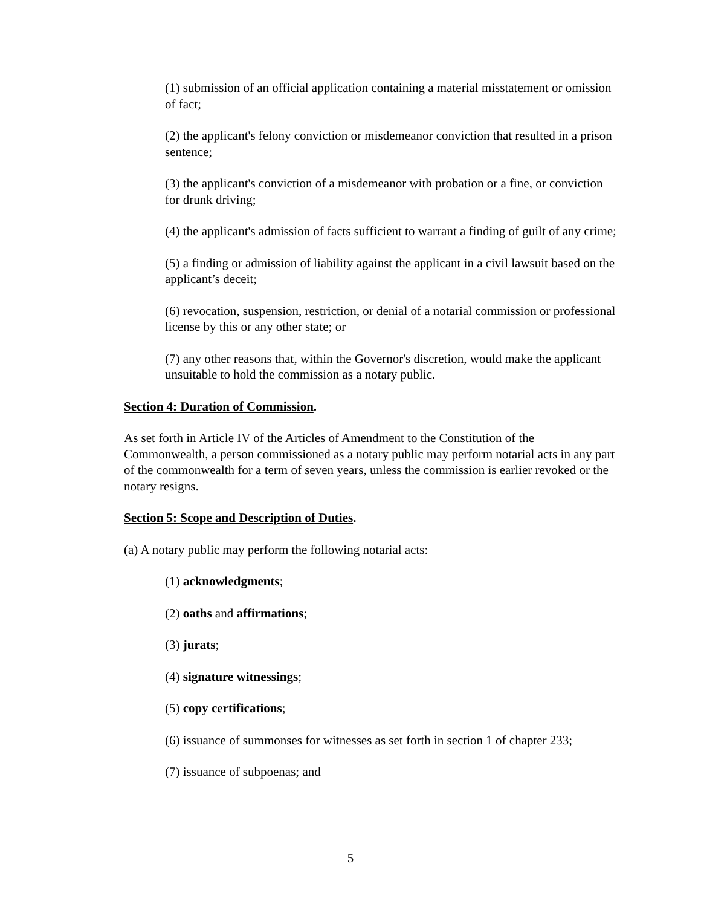(1) submission of an official application containing a material misstatement or omission of fact;
(2) the applicant's felony conviction or misdemeanor conviction that resulted in a prison sentence;
(3) the applicant's conviction of a misdemeanor with probation or a fine, or conviction for drunk driving;
(4) the applicant's admission of facts sufficient to warrant a finding of guilt of any crime;
(5) a finding or admission of liability against the applicant in a civil lawsuit based on the applicant’s deceit;
(6) revocation, suspension, restriction, or denial of a notarial commission or professional license by this or any other state; or
(7) any other reasons that, within the Governor's discretion, would make the applicant unsuitable to hold the commission as a notary public.
Section 4: Duration of Commission.
As set forth in Article IV of the Articles of Amendment to the Constitution of the Commonwealth, a person commissioned as a notary public may perform notarial acts in any part of the commonwealth for a term of seven years, unless the commission is earlier revoked or the notary resigns.
Section 5: Scope and Description of Duties.
(a) A notary public may perform the following notarial acts:
(1) acknowledgments;
(2) oaths and affirmations;
(3) jurats;
(4) signature witnessings;
(5) copy certifications;
(6) issuance of summonses for witnesses as set forth in section 1 of chapter 233;
(7) issuance of subpoenas; and
5